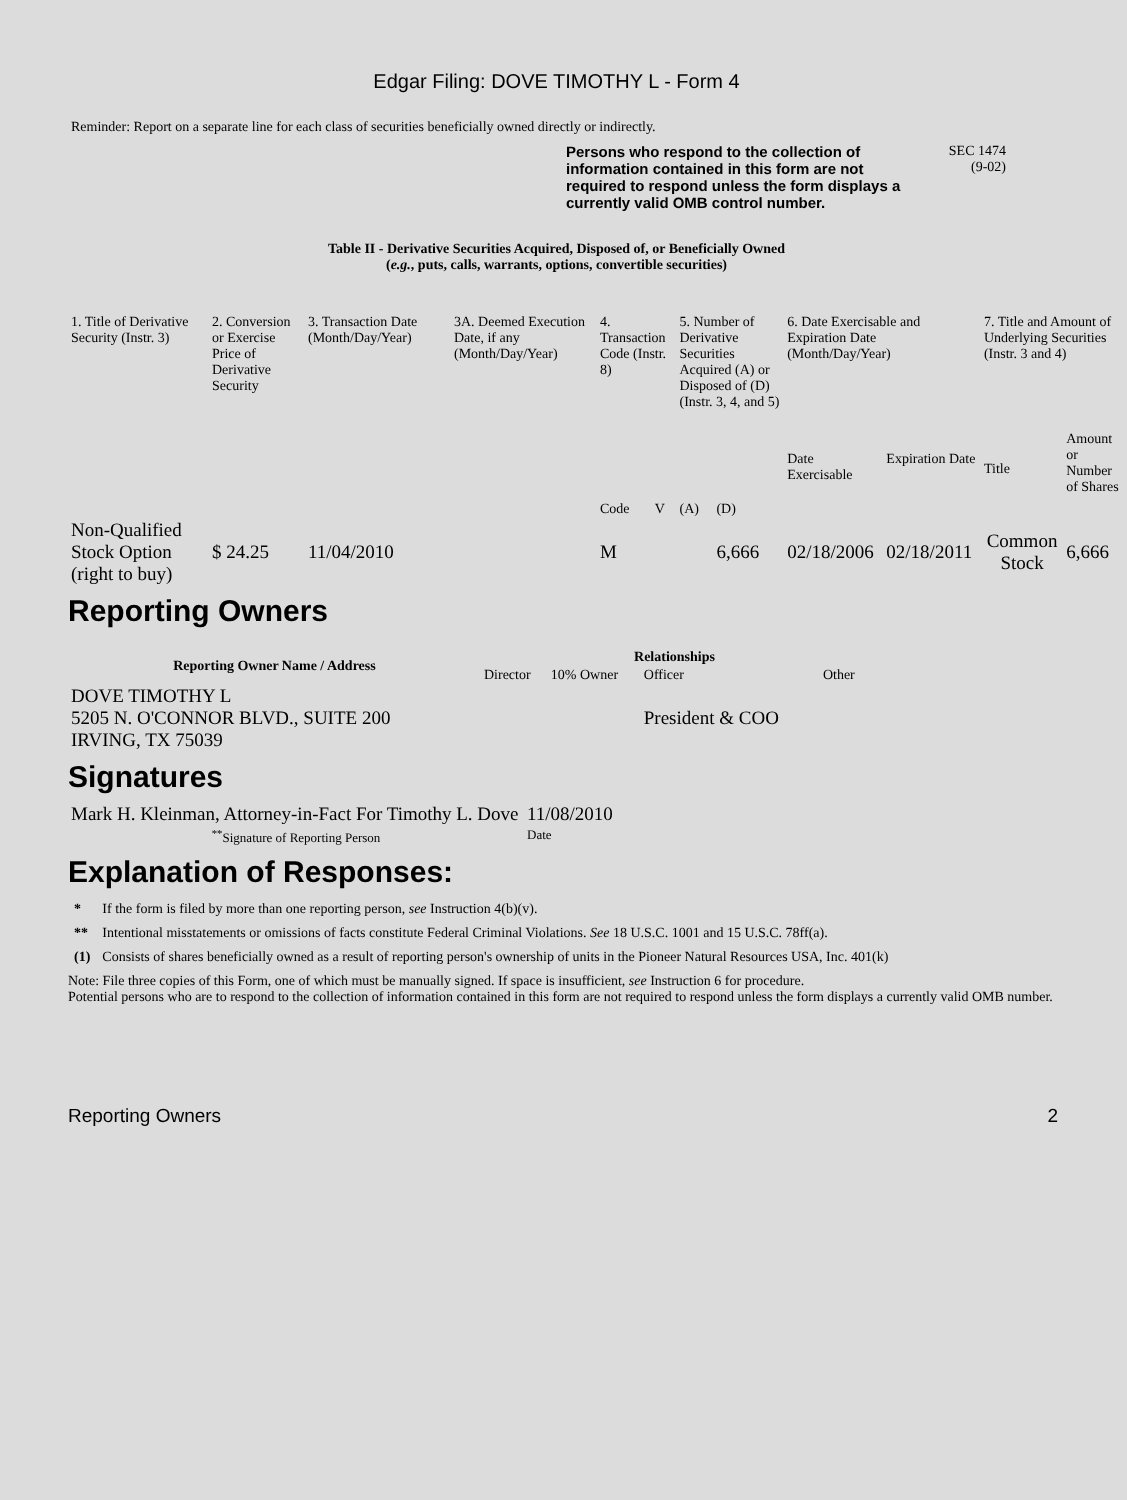Edgar Filing: DOVE TIMOTHY L - Form 4
Reminder: Report on a separate line for each class of securities beneficially owned directly or indirectly.
Persons who respond to the collection of information contained in this form are not required to respond unless the form displays a currently valid OMB control number.
SEC 1474
(9-02)
Table II - Derivative Securities Acquired, Disposed of, or Beneficially Owned
(e.g., puts, calls, warrants, options, convertible securities)
| 1. Title of Derivative Security (Instr. 3) | 2. Conversion or Exercise Price of Derivative Security | 3. Transaction Date (Month/Day/Year) | 3A. Deemed Execution Date, if any (Month/Day/Year) | 4. Transaction Code (Instr. 8) | | 5. Number of Derivative Securities Acquired (A) or Disposed of (D) (Instr. 3, 4, and 5) | | 6. Date Exercisable and Expiration Date (Month/Day/Year) | | 7. Title and Amount of Underlying Securities (Instr. 3 and 4) | |
| | | | | Code | V | (A) | (D) | Date Exercisable | Expiration Date | Title | Amount or Number of Shares |
| Non-Qualified Stock Option (right to buy) | $ 24.25 | 11/04/2010 | | M | | | 6,666 | 02/18/2006 | 02/18/2011 | Common Stock | 6,666 |
Reporting Owners
| Reporting Owner Name / Address | Relationships | | | |
| --- | --- | --- | --- | --- |
| | Director | 10% Owner | Officer | Other |
| DOVE TIMOTHY L 5205 N. O'CONNOR BLVD., SUITE 200 IRVING, TX 75039 | | | President & COO | |
Signatures
| Mark H. Kleinman, Attorney-in-Fact For Timothy L. Dove | 11/08/2010 |
| <sup>**</sup> Signature of Reporting Person | Date |
Explanation of Responses:
| * | If the form is filed by more than one reporting person, see Instruction 4(b)(v). |
| ** | Intentional misstatements or omissions of facts constitute Federal Criminal Violations. See 18 U.S.C. 1001 and 15 U.S.C. 78ff(a). |
| (1) | Consists of shares beneficially owned as a result of reporting person's ownership of units in the Pioneer Natural Resources USA, Inc. 401(k) |
Note: File three copies of this Form, one of which must be manually signed. If space is insufficient, see Instruction 6 for procedure.
Potential persons who are to respond to the collection of information contained in this form are not required to respond unless the form displays a currently valid OMB number.
Reporting Owners 2